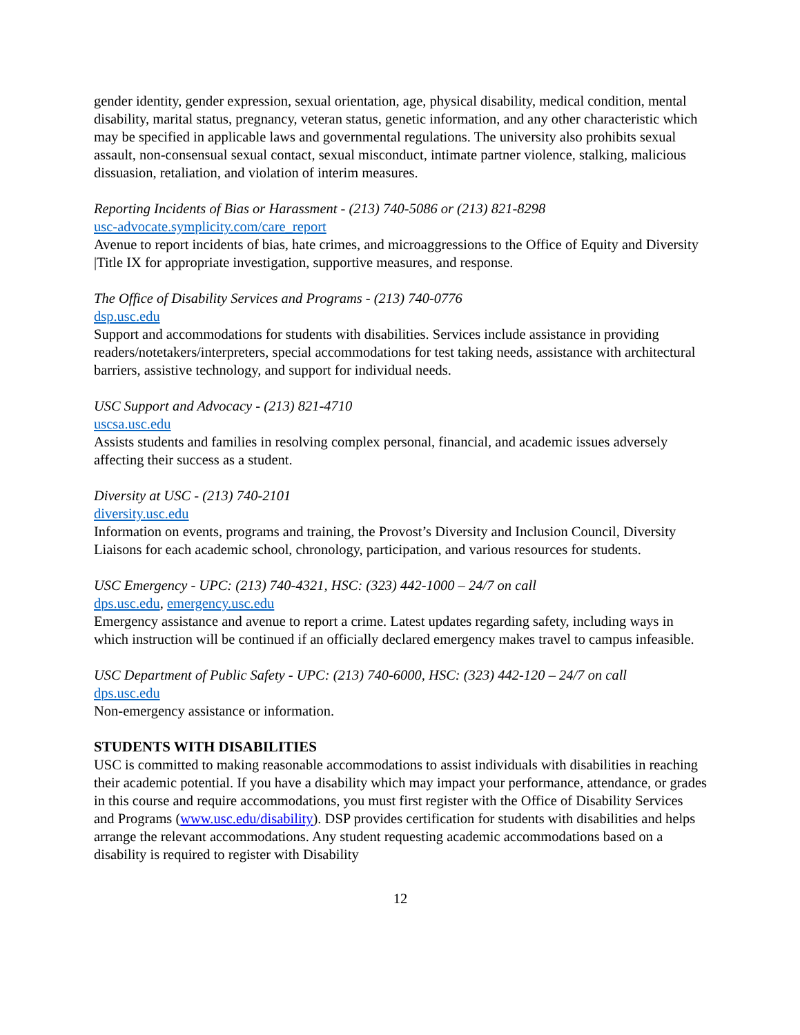gender identity, gender expression, sexual orientation, age, physical disability, medical condition, mental disability, marital status, pregnancy, veteran status, genetic information, and any other characteristic which may be specified in applicable laws and governmental regulations. The university also prohibits sexual assault, non-consensual sexual contact, sexual misconduct, intimate partner violence, stalking, malicious dissuasion, retaliation, and violation of interim measures.
Reporting Incidents of Bias or Harassment - (213) 740-5086 or (213) 821-8298
usc-advocate.symplicity.com/care_report
Avenue to report incidents of bias, hate crimes, and microaggressions to the Office of Equity and Diversity |Title IX for appropriate investigation, supportive measures, and response.
The Office of Disability Services and Programs - (213) 740-0776
dsp.usc.edu
Support and accommodations for students with disabilities. Services include assistance in providing readers/notetakers/interpreters, special accommodations for test taking needs, assistance with architectural barriers, assistive technology, and support for individual needs.
USC Support and Advocacy - (213) 821-4710
uscsa.usc.edu
Assists students and families in resolving complex personal, financial, and academic issues adversely affecting their success as a student.
Diversity at USC - (213) 740-2101
diversity.usc.edu
Information on events, programs and training, the Provost’s Diversity and Inclusion Council, Diversity Liaisons for each academic school, chronology, participation, and various resources for students.
USC Emergency - UPC: (213) 740-4321, HSC: (323) 442-1000 – 24/7 on call
dps.usc.edu, emergency.usc.edu
Emergency assistance and avenue to report a crime. Latest updates regarding safety, including ways in which instruction will be continued if an officially declared emergency makes travel to campus infeasible.
USC Department of Public Safety - UPC: (213) 740-6000, HSC: (323) 442-120 – 24/7 on call
dps.usc.edu
Non-emergency assistance or information.
STUDENTS WITH DISABILITIES
USC is committed to making reasonable accommodations to assist individuals with disabilities in reaching their academic potential. If you have a disability which may impact your performance, attendance, or grades in this course and require accommodations, you must first register with the Office of Disability Services and Programs (www.usc.edu/disability). DSP provides certification for students with disabilities and helps arrange the relevant accommodations. Any student requesting academic accommodations based on a disability is required to register with Disability
12